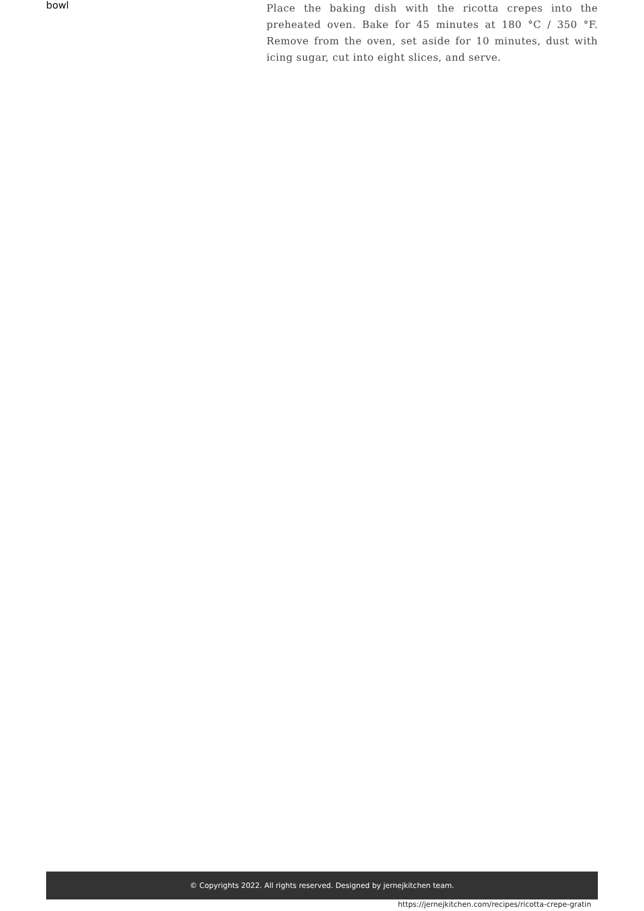bowl
Place the baking dish with the ricotta crepes into the preheated oven. Bake for 45 minutes at 180 °C / 350 °F. Remove from the oven, set aside for 10 minutes, dust with icing sugar, cut into eight slices, and serve.
© Copyrights 2022. All rights reserved. Designed by jernejkitchen team.
https://jernejkitchen.com/recipes/ricotta-crepe-gratin